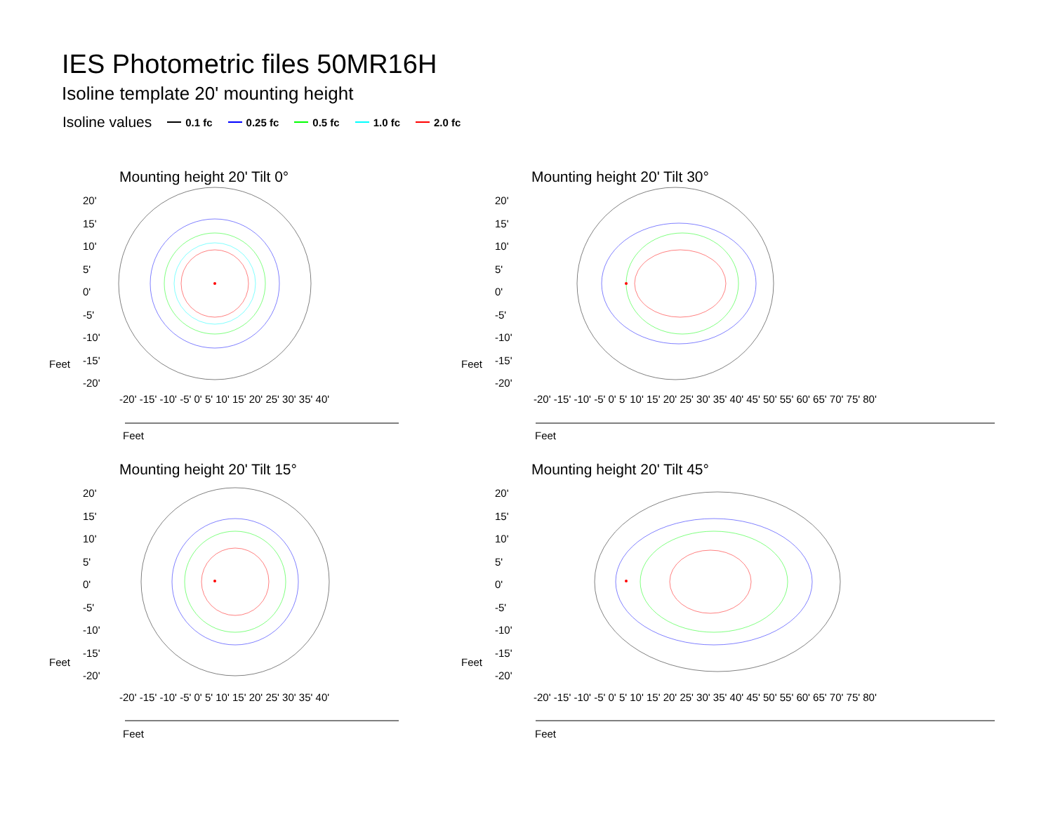IES Photometric files 50MR16H
Isoline template 20' mounting height
Isoline values 0.1 fc 0.25 fc 0.5 fc 1.0 fc 2.0 fc
Mounting height 20' Tilt 0°
20'
15'
10'
5'
0'
-5'
-10'
-15'
-20'
Feet
Mounting height 20' Tilt 30°
20'
15'
10'
5'
0'
-5'
-10'
-15'
-20'
Feet
Mounting height 20' Tilt 15°
20'
15'
10'
5'
0'
-5'
-10'
-15'
-20'
Feet
Mounting height 20' Tilt 45°
20'
15'
10'
5'
0'
-5'
-10'
-15'
-20'
Feet
Feet Feet
-20' -15' -10' -5' 0' 5' 10' 15' 20' 25' 30' 35' 40'
-20' -15' -10' -5' 0' 5' 10' 15' 20' 25' 30' 35' 40' 45' 50' 55' 60' 65' 70' 75' 80'
Feet Feet
-20' -15' -10' -5' 0' 5' 10' 15' 20' 25' 30' 35' 40'
-20' -15' -10' -5' 0' 5' 10' 15' 20' 25' 30' 35' 40' 45' 50' 55' 60' 65' 70' 75' 80'